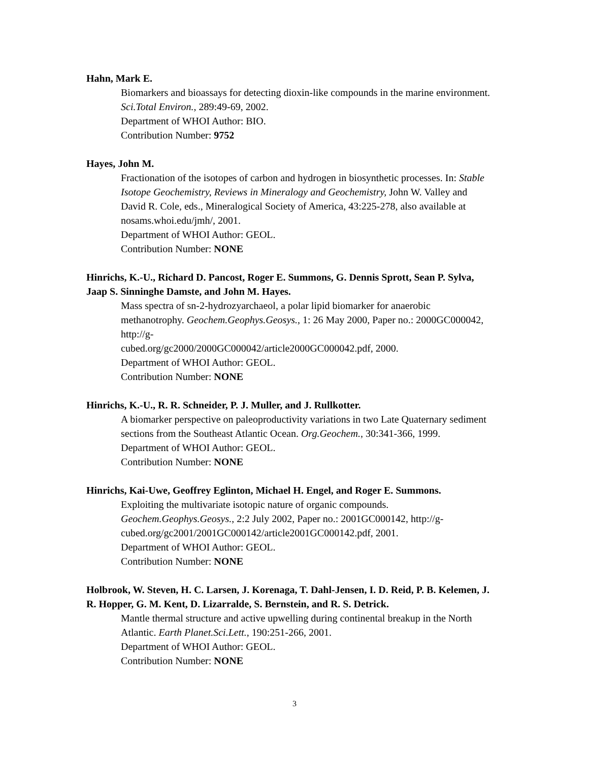Hahn, Mark E.
Biomarkers and bioassays for detecting dioxin-like compounds in the marine environment. Sci.Total Environ., 289:49-69, 2002.
Department of WHOI Author: BIO.
Contribution Number: 9752
Hayes, John M.
Fractionation of the isotopes of carbon and hydrogen in biosynthetic processes. In: Stable Isotope Geochemistry, Reviews in Mineralogy and Geochemistry, John W. Valley and David R. Cole, eds., Mineralogical Society of America, 43:225-278, also available at nosams.whoi.edu/jmh/, 2001.
Department of WHOI Author: GEOL.
Contribution Number: NONE
Hinrichs, K.-U., Richard D. Pancost, Roger E. Summons, G. Dennis Sprott, Sean P. Sylva, Jaap S. Sinninghe Damste, and John M. Hayes.
Mass spectra of sn-2-hydrozyarchaeol, a polar lipid biomarker for anaerobic methanotrophy. Geochem.Geophys.Geosys., 1: 26 May 2000, Paper no.: 2000GC000042, http://g-
cubed.org/gc2000/2000GC000042/article2000GC000042.pdf, 2000.
Department of WHOI Author: GEOL.
Contribution Number: NONE
Hinrichs, K.-U., R. R. Schneider, P. J. Muller, and J. Rullkotter.
A biomarker perspective on paleoproductivity variations in two Late Quaternary sediment sections from the Southeast Atlantic Ocean. Org.Geochem., 30:341-366, 1999.
Department of WHOI Author: GEOL.
Contribution Number: NONE
Hinrichs, Kai-Uwe, Geoffrey Eglinton, Michael H. Engel, and Roger E. Summons.
Exploiting the multivariate isotopic nature of organic compounds.
Geochem.Geophys.Geosys., 2:2 July 2002, Paper no.: 2001GC000142, http://g-
cubed.org/gc2001/2001GC000142/article2001GC000142.pdf, 2001.
Department of WHOI Author: GEOL.
Contribution Number: NONE
Holbrook, W. Steven, H. C. Larsen, J. Korenaga, T. Dahl-Jensen, I. D. Reid, P. B. Kelemen, J. R. Hopper, G. M. Kent, D. Lizarralde, S. Bernstein, and R. S. Detrick.
Mantle thermal structure and active upwelling during continental breakup in the North Atlantic. Earth Planet.Sci.Lett., 190:251-266, 2001.
Department of WHOI Author: GEOL.
Contribution Number: NONE
3